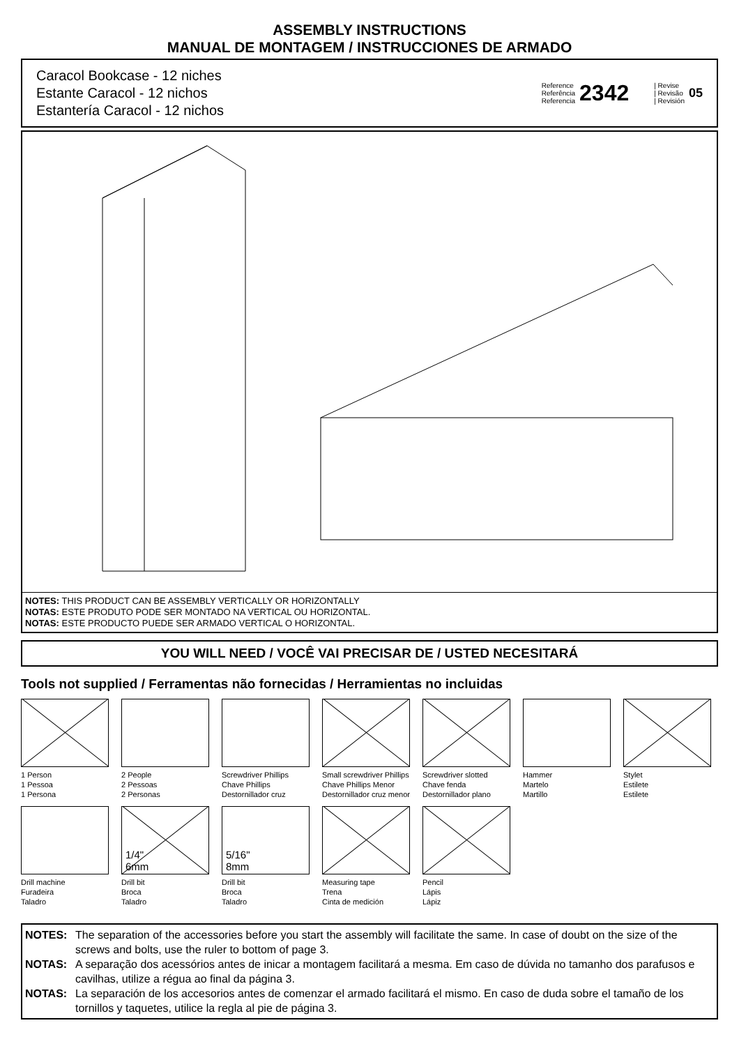ASSEMBLY INSTRUCTIONS
MANUAL DE MONTAGEM / INSTRUCCIONES DE ARMADO
Caracol Bookcase - 12 niches
Estante Caracol - 12 nichos
Estantería Caracol - 12 nichos
Reference
Referência
Referencia
2342
| Revise
| Revisão
| Revisión
05
NOTES: THIS PRODUCT CAN BE ASSEMBLY VERTICALLY OR HORIZONTALLY
NOTAS: ESTE PRODUTO PODE SER MONTADO NA VERTICAL OU HORIZONTAL.
NOTAS: ESTE PRODUCTO PUEDE SER ARMADO VERTICAL O HORIZONTAL.
YOU WILL NEED / VOCÊ VAI PRECISAR DE / USTED NECESITARÁ
Tools not supplied / Ferramentas não fornecidas / Herramientas no incluidas
1 Person
1 Pessoa
1 Persona
2 People
2 Pessoas
2 Personas
Screwdriver Phillips
Chave Phillips
Destornillador cruz
Small screwdriver Phillips
Chave Phillips Menor
Destornillador cruz menor
Screwdriver slotted
Chave fenda
Destornillador plano
Hammer
Martelo
Martillo
Stylet
Estilete
Estilete
Drill machine
Furadeira
Taladro
1/4"
6mm
Drill bit
Broca
Taladro
5/16"
8mm
Drill bit
Broca
Taladro
Measuring tape
Trena
Cinta de medición
Pencil
Lápis
Lápiz
NOTES: The separation of the accessories before you start the assembly will facilitate the same. In case of doubt on the size of the screws and bolts, use the ruler to bottom of page 3.
NOTAS: A separação dos acessórios antes de inicar a montagem facilitará a mesma. Em caso de dúvida no tamanho dos parafusos e cavilhas, utilize a régua ao final da página 3.
NOTAS: La separación de los accesorios antes de comenzar el armado facilitará el mismo. En caso de duda sobre el tamaño de los tornillos y taquetes, utilice la regla al pie de página 3.